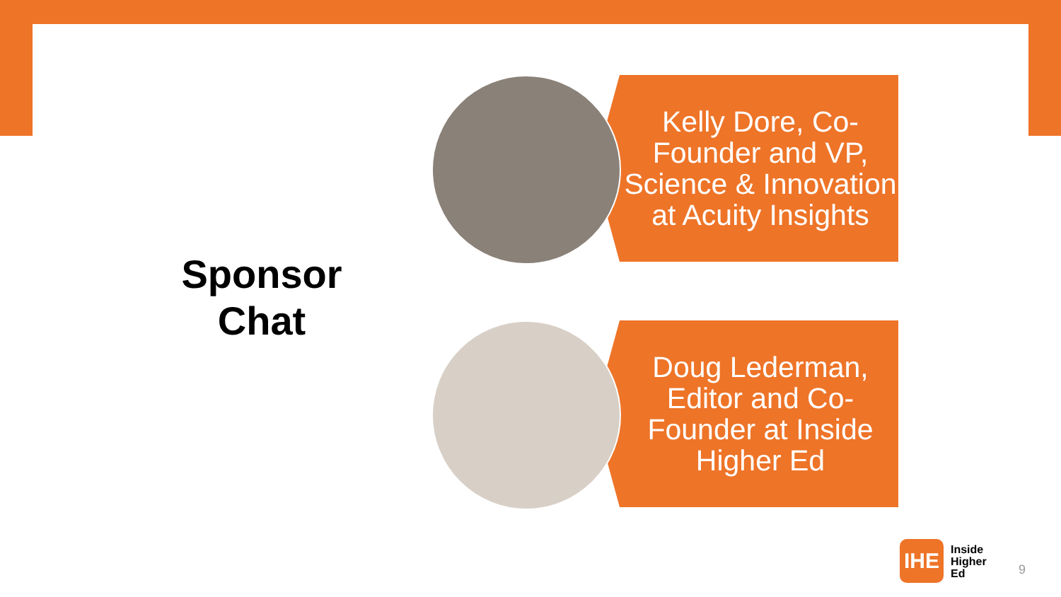Sponsor Chat
Kelly Dore, Co-Founder and VP, Science & Innovation at Acuity Insights
Doug Lederman, Editor and Co-Founder at Inside Higher Ed
IHE
Inside
Higher
Ed
9